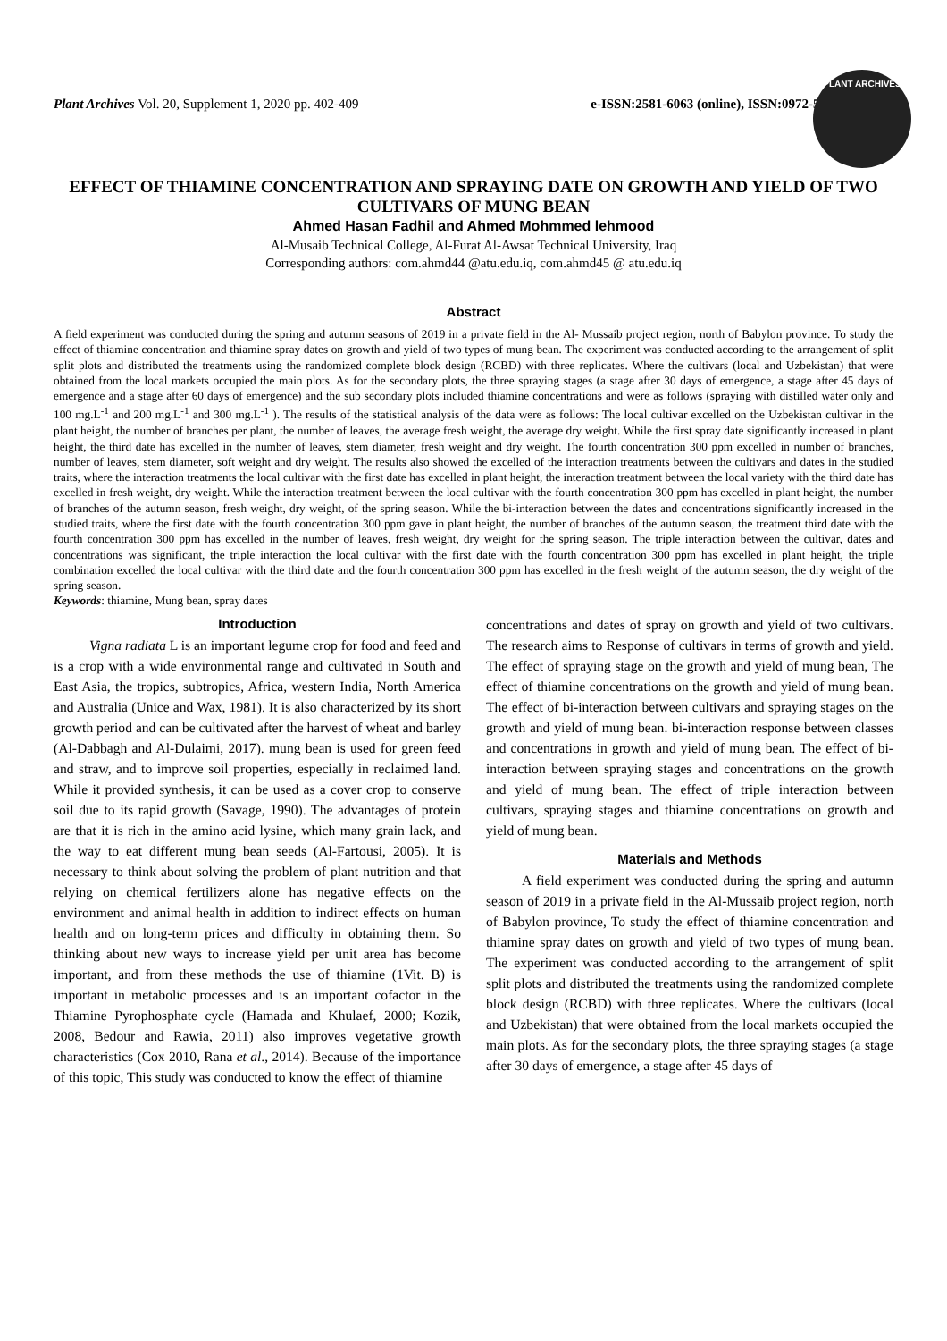Plant Archives Vol. 20, Supplement 1, 2020 pp. 402-409 e-ISSN:2581-6063 (online), ISSN:0972-5210
PLANT ARCHIVES
EFFECT OF THIAMINE CONCENTRATION AND SPRAYING DATE ON GROWTH AND YIELD OF TWO CULTIVARS OF MUNG BEAN
Ahmed Hasan Fadhil and Ahmed Mohmmed lehmood
Al-Musaib Technical College, Al-Furat Al-Awsat Technical University, Iraq
Corresponding authors: com.ahmd44 @atu.edu.iq, com.ahmd45 @ atu.edu.iq
Abstract
A field experiment was conducted during the spring and autumn seasons of 2019 in a private field in the Al- Mussaib project region, north of Babylon province. To study the effect of thiamine concentration and thiamine spray dates on growth and yield of two types of mung bean. The experiment was conducted according to the arrangement of split split plots and distributed the treatments using the randomized complete block design (RCBD) with three replicates. Where the cultivars (local and Uzbekistan) that were obtained from the local markets occupied the main plots. As for the secondary plots, the three spraying stages (a stage after 30 days of emergence, a stage after 45 days of emergence and a stage after 60 days of emergence) and the sub secondary plots included thiamine concentrations and were as follows (spraying with distilled water only and 100 mg.L<sup>-1</sup> and 200 mg.L<sup>-1</sup> and 300 mg.L<sup>-1</sup> ). The results of the statistical analysis of the data were as follows: The local cultivar excelled on the Uzbekistan cultivar in the plant height, the number of branches per plant, the number of leaves, the average fresh weight, the average dry weight. While the first spray date significantly increased in plant height, the third date has excelled in the number of leaves, stem diameter, fresh weight and dry weight. The fourth concentration 300 ppm excelled in number of branches, number of leaves, stem diameter, soft weight and dry weight. The results also showed the excelled of the interaction treatments between the cultivars and dates in the studied traits, where the interaction treatments the local cultivar with the first date has excelled in plant height, the interaction treatment between the local variety with the third date has excelled in fresh weight, dry weight. While the interaction treatment between the local cultivar with the fourth concentration 300 ppm has excelled in plant height, the number of branches of the autumn season, fresh weight, dry weight, of the spring season. While the bi-interaction between the dates and concentrations significantly increased in the studied traits, where the first date with the fourth concentration 300 ppm gave in plant height, the number of branches of the autumn season, the treatment third date with the fourth concentration 300 ppm has excelled in the number of leaves, fresh weight, dry weight for the spring season. The triple interaction between the cultivar, dates and concentrations was significant, the triple interaction the local cultivar with the first date with the fourth concentration 300 ppm has excelled in plant height, the triple combination excelled the local cultivar with the third date and the fourth concentration 300 ppm has excelled in the fresh weight of the autumn season, the dry weight of the spring season.
Keywords: thiamine, Mung bean, spray dates
Introduction
Vigna radiata L is an important legume crop for food and feed and is a crop with a wide environmental range and cultivated in South and East Asia, the tropics, subtropics, Africa, western India, North America and Australia (Unice and Wax, 1981). It is also characterized by its short growth period and can be cultivated after the harvest of wheat and barley (Al-Dabbagh and Al-Dulaimi, 2017). mung bean is used for green feed and straw, and to improve soil properties, especially in reclaimed land. While it provided synthesis, it can be used as a cover crop to conserve soil due to its rapid growth (Savage, 1990). The advantages of protein are that it is rich in the amino acid lysine, which many grain lack, and the way to eat different mung bean seeds (Al-Fartousi, 2005). It is necessary to think about solving the problem of plant nutrition and that relying on chemical fertilizers alone has negative effects on the environment and animal health in addition to indirect effects on human health and on long-term prices and difficulty in obtaining them. So thinking about new ways to increase yield per unit area has become important, and from these methods the use of thiamine (1Vit. B) is important in metabolic processes and is an important cofactor in the Thiamine Pyrophosphate cycle (Hamada and Khulaef, 2000; Kozik, 2008, Bedour and Rawia, 2011) also improves vegetative growth characteristics (Cox 2010, Rana et al., 2014). Because of the importance of this topic, This study was conducted to know the effect of thiamine
concentrations and dates of spray on growth and yield of two cultivars. The research aims to Response of cultivars in terms of growth and yield. The effect of spraying stage on the growth and yield of mung bean, The effect of thiamine concentrations on the growth and yield of mung bean. The effect of bi-interaction between cultivars and spraying stages on the growth and yield of mung bean. bi-interaction response between classes and concentrations in growth and yield of mung bean. The effect of bi-interaction between spraying stages and concentrations on the growth and yield of mung bean. The effect of triple interaction between cultivars, spraying stages and thiamine concentrations on growth and yield of mung bean.
Materials and Methods
A field experiment was conducted during the spring and autumn season of 2019 in a private field in the Al-Mussaib project region, north of Babylon province, To study the effect of thiamine concentration and thiamine spray dates on growth and yield of two types of mung bean. The experiment was conducted according to the arrangement of split split plots and distributed the treatments using the randomized complete block design (RCBD) with three replicates. Where the cultivars (local and Uzbekistan) that were obtained from the local markets occupied the main plots. As for the secondary plots, the three spraying stages (a stage after 30 days of emergence, a stage after 45 days of